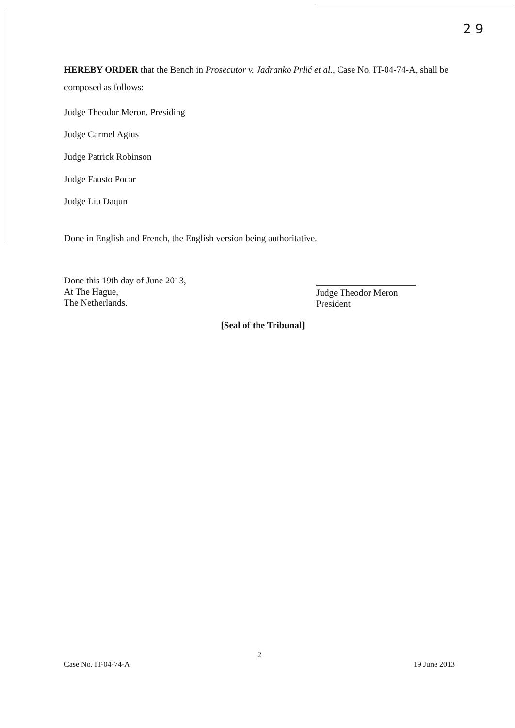2 9
HEREBY ORDER that the Bench in Prosecutor v. Jadranko Prlić et al., Case No. IT-04-74-A, shall be composed as follows:
Judge Theodor Meron, Presiding
Judge Carmel Agius
Judge Patrick Robinson
Judge Fausto Pocar
Judge Liu Daqun
Done in English and French, the English version being authoritative.
Done this 19th day of June 2013,
At The Hague,
The Netherlands.
Judge Theodor Meron
President
[Seal of the Tribunal]
2
Case No. IT-04-74-A 19 June 2013